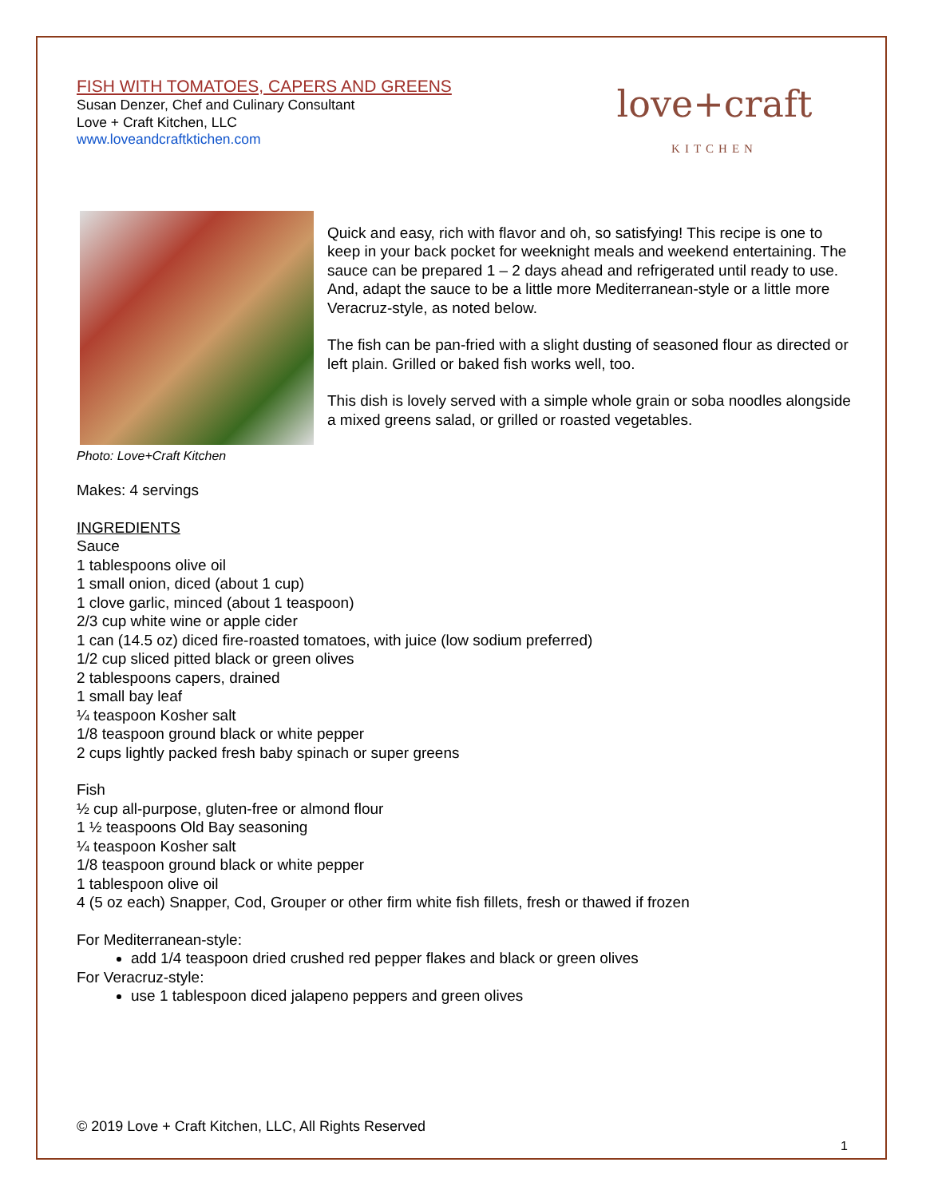FISH WITH TOMATOES, CAPERS AND GREENS
Susan Denzer, Chef and Culinary Consultant
Love + Craft Kitchen, LLC
www.loveandcraftktichen.com
love+craft
KITCHEN
Photo: Love+Craft Kitchen
Quick and easy, rich with flavor and oh, so satisfying! This recipe is one to keep in your back pocket for weeknight meals and weekend entertaining. The sauce can be prepared 1 – 2 days ahead and refrigerated until ready to use. And, adapt the sauce to be a little more Mediterranean-style or a little more Veracruz-style, as noted below.
The fish can be pan-fried with a slight dusting of seasoned flour as directed or left plain. Grilled or baked fish works well, too.
This dish is lovely served with a simple whole grain or soba noodles alongside a mixed greens salad, or grilled or roasted vegetables.
Makes: 4 servings
INGREDIENTS
Sauce
1 tablespoons olive oil
1 small onion, diced (about 1 cup)
1 clove garlic, minced (about 1 teaspoon)
2/3 cup white wine or apple cider
1 can (14.5 oz) diced fire-roasted tomatoes, with juice (low sodium preferred)
1/2 cup sliced pitted black or green olives
2 tablespoons capers, drained
1 small bay leaf
¼ teaspoon Kosher salt
1/8 teaspoon ground black or white pepper
2 cups lightly packed fresh baby spinach or super greens
Fish
½ cup all-purpose, gluten-free or almond flour
1 ½ teaspoons Old Bay seasoning
¼ teaspoon Kosher salt
1/8 teaspoon ground black or white pepper
1 tablespoon olive oil
4 (5 oz each) Snapper, Cod, Grouper or other firm white fish fillets, fresh or thawed if frozen
For Mediterranean-style:
add 1/4 teaspoon dried crushed red pepper flakes and black or green olives
For Veracruz-style:
use 1 tablespoon diced jalapeno peppers and green olives
© 2019 Love + Craft Kitchen, LLC, All Rights Reserved
1